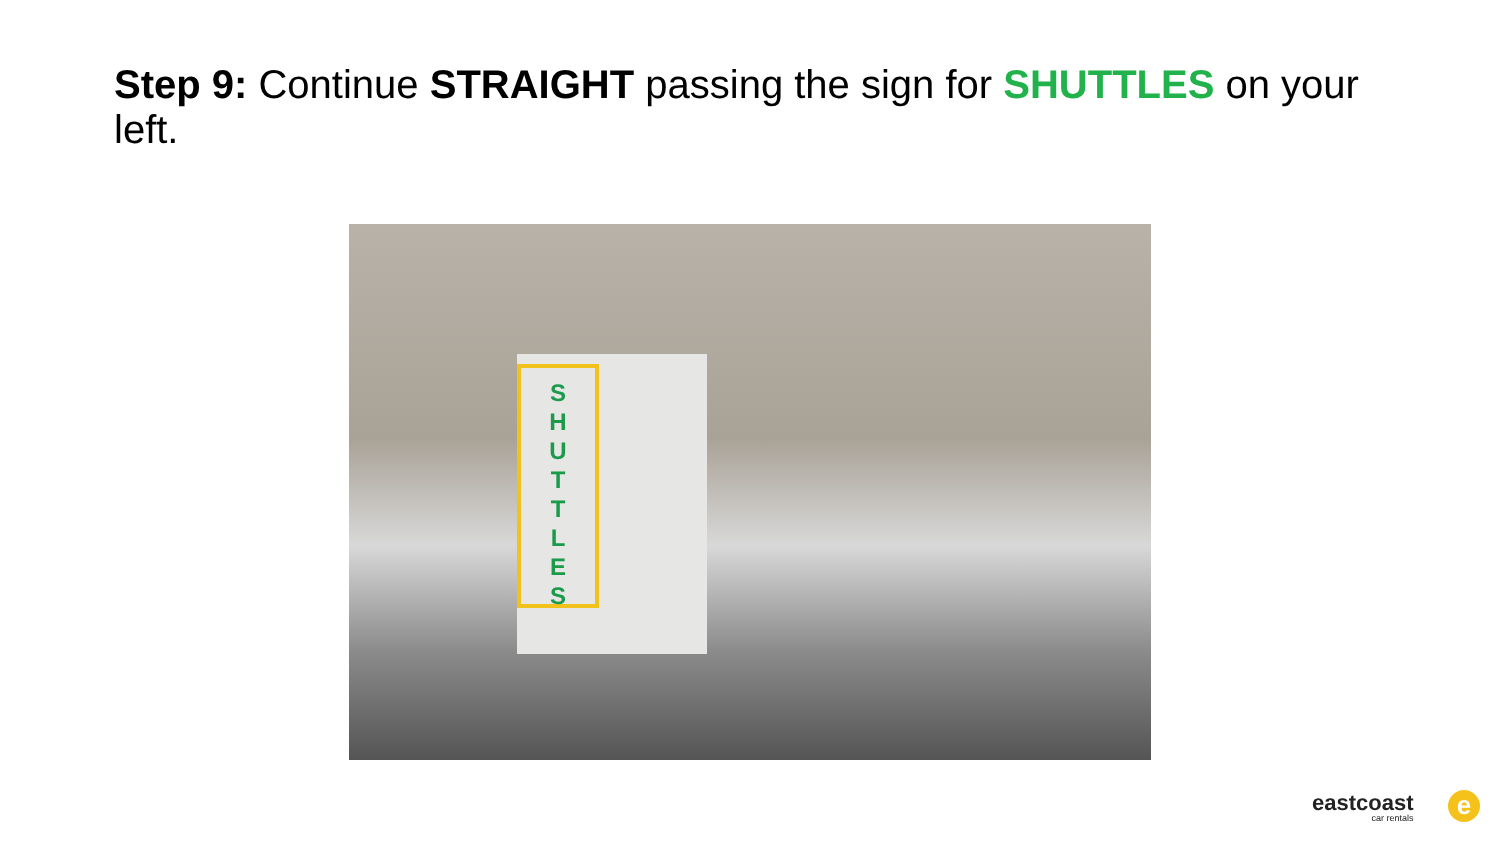Step 9: Continue STRAIGHT passing the sign for SHUTTLES on your left.
S
H
U
T
T
L
E
S
eastcoast
car rentals
e